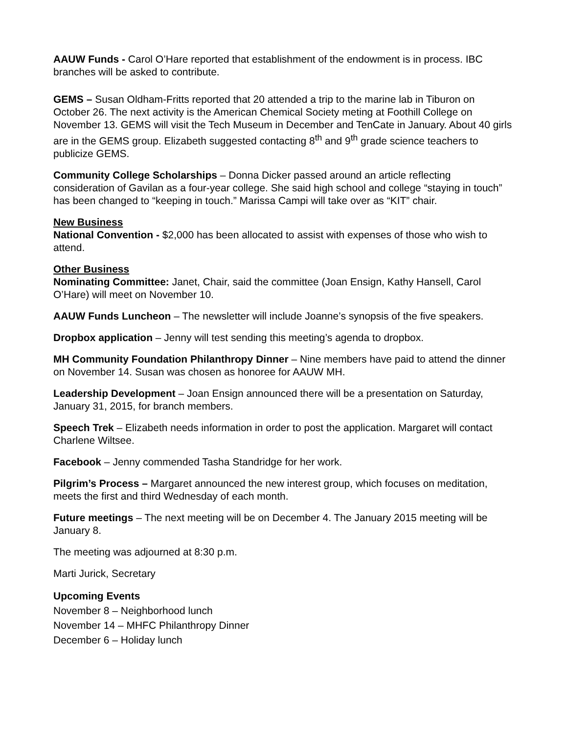AAUW Funds - Carol O’Hare reported that establishment of the endowment is in process. IBC branches will be asked to contribute.
GEMS – Susan Oldham-Fritts reported that 20 attended a trip to the marine lab in Tiburon on October 26. The next activity is the American Chemical Society meting at Foothill College on November 13. GEMS will visit the Tech Museum in December and TenCate in January. About 40 girls are in the GEMS group. Elizabeth suggested contacting 8<sup>th</sup> and 9<sup>th</sup> grade science teachers to publicize GEMS.
Community College Scholarships – Donna Dicker passed around an article reflecting consideration of Gavilan as a four-year college. She said high school and college “staying in touch” has been changed to “keeping in touch.” Marissa Campi will take over as “KIT” chair.
New Business
National Convention - $2,000 has been allocated to assist with expenses of those who wish to attend.
Other Business
Nominating Committee: Janet, Chair, said the committee (Joan Ensign, Kathy Hansell, Carol O’Hare) will meet on November 10.
AAUW Funds Luncheon – The newsletter will include Joanne’s synopsis of the five speakers.
Dropbox application – Jenny will test sending this meeting’s agenda to dropbox.
MH Community Foundation Philanthropy Dinner – Nine members have paid to attend the dinner on November 14. Susan was chosen as honoree for AAUW MH.
Leadership Development – Joan Ensign announced there will be a presentation on Saturday, January 31, 2015, for branch members.
Speech Trek – Elizabeth needs information in order to post the application. Margaret will contact Charlene Wiltsee.
Facebook – Jenny commended Tasha Standridge for her work.
Pilgrim’s Process – Margaret announced the new interest group, which focuses on meditation, meets the first and third Wednesday of each month.
Future meetings – The next meeting will be on December 4. The January 2015 meeting will be January 8.
The meeting was adjourned at 8:30 p.m.
Marti Jurick, Secretary
Upcoming Events
November 8 – Neighborhood lunch
November 14 – MHFC Philanthropy Dinner
December 6 – Holiday lunch